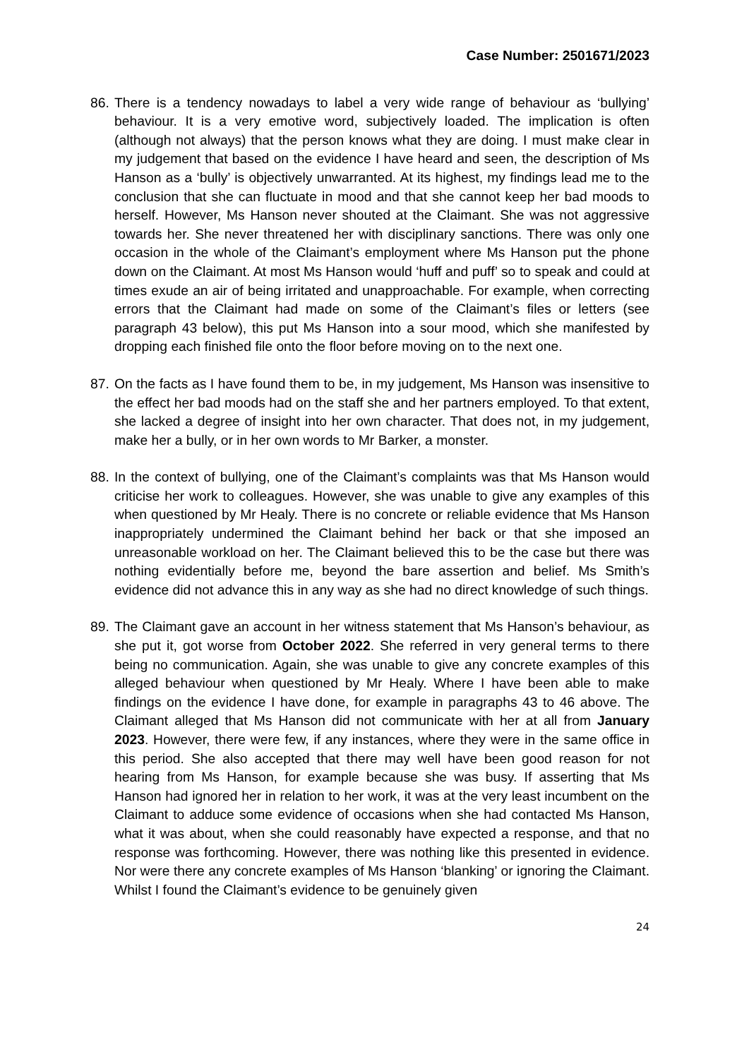Case Number: 2501671/2023
86.
There is a tendency nowadays to label a very wide range of behaviour as ‘bullying’ behaviour. It is a very emotive word, subjectively loaded. The implication is often (although not always) that the person knows what they are doing. I must make clear in my judgement that based on the evidence I have heard and seen, the description of Ms Hanson as a ‘bully’ is objectively unwarranted. At its highest, my findings lead me to the conclusion that she can fluctuate in mood and that she cannot keep her bad moods to herself. However, Ms Hanson never shouted at the Claimant. She was not aggressive towards her. She never threatened her with disciplinary sanctions. There was only one occasion in the whole of the Claimant’s employment where Ms Hanson put the phone down on the Claimant. At most Ms Hanson would ‘huff and puff’ so to speak and could at times exude an air of being irritated and unapproachable. For example, when correcting errors that the Claimant had made on some of the Claimant’s files or letters (see paragraph 43 below), this put Ms Hanson into a sour mood, which she manifested by dropping each finished file onto the floor before moving on to the next one.
87.
On the facts as I have found them to be, in my judgement, Ms Hanson was insensitive to the effect her bad moods had on the staff she and her partners employed. To that extent, she lacked a degree of insight into her own character. That does not, in my judgement, make her a bully, or in her own words to Mr Barker, a monster.
88.
In the context of bullying, one of the Claimant’s complaints was that Ms Hanson would criticise her work to colleagues. However, she was unable to give any examples of this when questioned by Mr Healy. There is no concrete or reliable evidence that Ms Hanson inappropriately undermined the Claimant behind her back or that she imposed an unreasonable workload on her. The Claimant believed this to be the case but there was nothing evidentially before me, beyond the bare assertion and belief. Ms Smith’s evidence did not advance this in any way as she had no direct knowledge of such things.
89.
The Claimant gave an account in her witness statement that Ms Hanson’s behaviour, as she put it, got worse from October 2022. She referred in very general terms to there being no communication. Again, she was unable to give any concrete examples of this alleged behaviour when questioned by Mr Healy. Where I have been able to make findings on the evidence I have done, for example in paragraphs 43 to 46 above. The Claimant alleged that Ms Hanson did not communicate with her at all from January 2023. However, there were few, if any instances, where they were in the same office in this period. She also accepted that there may well have been good reason for not hearing from Ms Hanson, for example because she was busy. If asserting that Ms Hanson had ignored her in relation to her work, it was at the very least incumbent on the Claimant to adduce some evidence of occasions when she had contacted Ms Hanson, what it was about, when she could reasonably have expected a response, and that no response was forthcoming. However, there was nothing like this presented in evidence. Nor were there any concrete examples of Ms Hanson ‘blanking’ or ignoring the Claimant. Whilst I found the Claimant’s evidence to be genuinely given
24